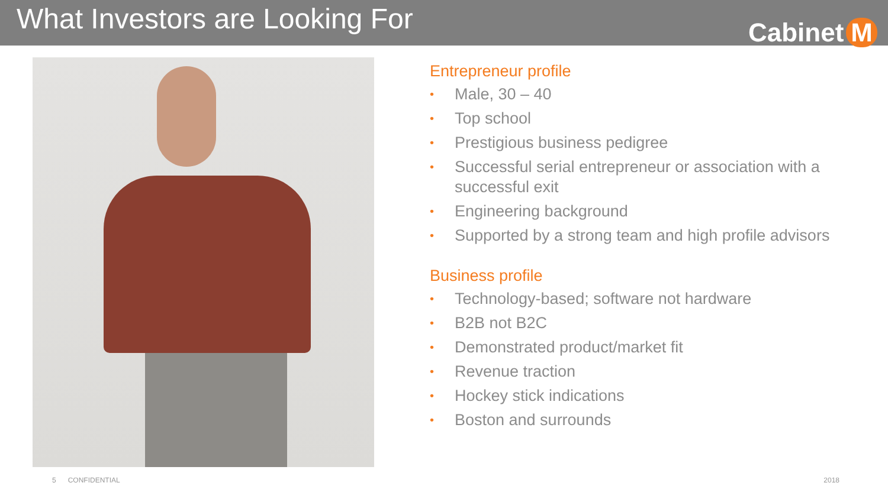What Investors are Looking For
Cabinet M
Entrepreneur profile
• Male, 30 – 40
• Top school
• Prestigious business pedigree
• Successful serial entrepreneur or association with a successful exit
• Engineering background
• Supported by a strong team and high profile advisors
Business profile
• Technology-based; software not hardware
• B2B not B2C
• Demonstrated product/market fit
• Revenue traction
• Hockey stick indications
• Boston and surrounds
5 CONFIDENTIAL 2018